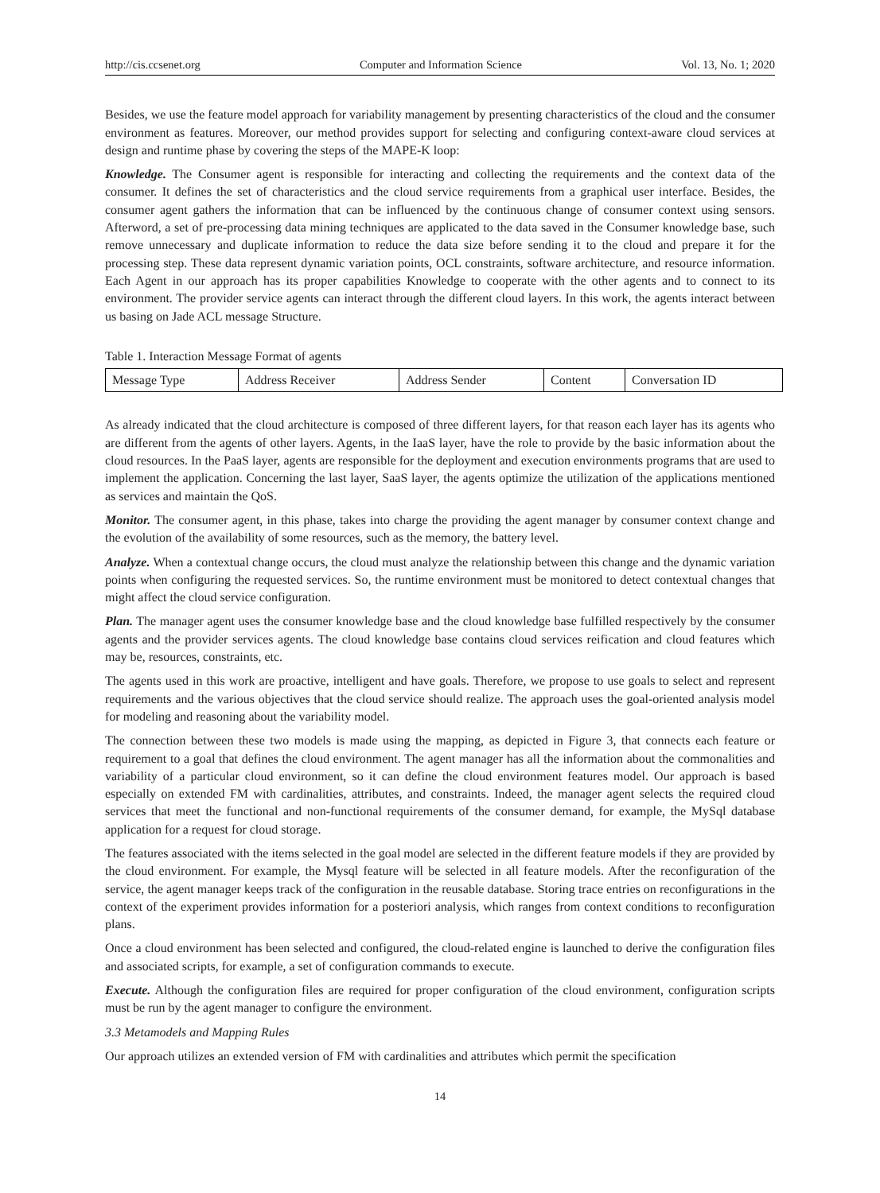http://cis.ccsenet.org Computer and Information Science Vol. 13, No. 1; 2020
Besides, we use the feature model approach for variability management by presenting characteristics of the cloud and the consumer environment as features. Moreover, our method provides support for selecting and configuring context-aware cloud services at design and runtime phase by covering the steps of the MAPE-K loop:
Knowledge. The Consumer agent is responsible for interacting and collecting the requirements and the context data of the consumer. It defines the set of characteristics and the cloud service requirements from a graphical user interface. Besides, the consumer agent gathers the information that can be influenced by the continuous change of consumer context using sensors. Afterword, a set of pre-processing data mining techniques are applicated to the data saved in the Consumer knowledge base, such remove unnecessary and duplicate information to reduce the data size before sending it to the cloud and prepare it for the processing step. These data represent dynamic variation points, OCL constraints, software architecture, and resource information. Each Agent in our approach has its proper capabilities Knowledge to cooperate with the other agents and to connect to its environment. The provider service agents can interact through the different cloud layers. In this work, the agents interact between us basing on Jade ACL message Structure.
Table 1. Interaction Message Format of agents
| Message Type | Address Receiver | Address Sender | Content | Conversation ID |
As already indicated that the cloud architecture is composed of three different layers, for that reason each layer has its agents who are different from the agents of other layers. Agents, in the IaaS layer, have the role to provide by the basic information about the cloud resources. In the PaaS layer, agents are responsible for the deployment and execution environments programs that are used to implement the application. Concerning the last layer, SaaS layer, the agents optimize the utilization of the applications mentioned as services and maintain the QoS.
Monitor. The consumer agent, in this phase, takes into charge the providing the agent manager by consumer context change and the evolution of the availability of some resources, such as the memory, the battery level.
Analyze. When a contextual change occurs, the cloud must analyze the relationship between this change and the dynamic variation points when configuring the requested services. So, the runtime environment must be monitored to detect contextual changes that might affect the cloud service configuration.
Plan. The manager agent uses the consumer knowledge base and the cloud knowledge base fulfilled respectively by the consumer agents and the provider services agents. The cloud knowledge base contains cloud services reification and cloud features which may be, resources, constraints, etc.
The agents used in this work are proactive, intelligent and have goals. Therefore, we propose to use goals to select and represent requirements and the various objectives that the cloud service should realize. The approach uses the goal-oriented analysis model for modeling and reasoning about the variability model.
The connection between these two models is made using the mapping, as depicted in Figure 3, that connects each feature or requirement to a goal that defines the cloud environment. The agent manager has all the information about the commonalities and variability of a particular cloud environment, so it can define the cloud environment features model. Our approach is based especially on extended FM with cardinalities, attributes, and constraints. Indeed, the manager agent selects the required cloud services that meet the functional and non-functional requirements of the consumer demand, for example, the MySql database application for a request for cloud storage.
The features associated with the items selected in the goal model are selected in the different feature models if they are provided by the cloud environment. For example, the Mysql feature will be selected in all feature models. After the reconfiguration of the service, the agent manager keeps track of the configuration in the reusable database. Storing trace entries on reconfigurations in the context of the experiment provides information for a posteriori analysis, which ranges from context conditions to reconfiguration plans.
Once a cloud environment has been selected and configured, the cloud-related engine is launched to derive the configuration files and associated scripts, for example, a set of configuration commands to execute.
Execute. Although the configuration files are required for proper configuration of the cloud environment, configuration scripts must be run by the agent manager to configure the environment.
3.3 Metamodels and Mapping Rules
Our approach utilizes an extended version of FM with cardinalities and attributes which permit the specification
14